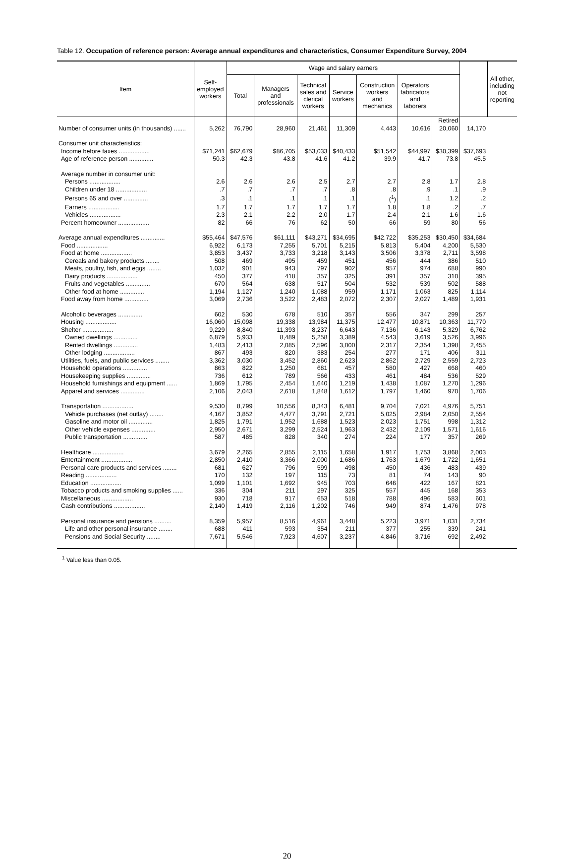Table 12. Occupation of reference person: Average annual expenditures and characteristics, Consumer Expenditure Survey, 2004
| Item | Self- employed workers | Wage and salary earners | | | | | | | | All other, including not reporting |
| --- | --- | --- | --- | --- | --- | --- | --- | --- | --- | --- |
| | | Total | Managers and professionals | Technical sales and clerical workers | Service workers | Construction workers and mechanics | Operators fabricators and laborers | | | |
| | | | | | | | | Retired | | |
| Number of consumer units (in thousands) ....... | 5,262 | 76,790 | 28,960 | 21,461 | 11,309 | 4,443 | 10,616 | 20,060 | 14,170 | |
| Consumer unit characteristics: | | | | | | | | | | |
| Income before taxes .................. | $71,241 | $62,679 | $86,705 | $53,033 | $40,433 | $51,542 | $44,997 | $30,399 | $37,693 | |
| Age of reference person .............. | 50.3 | 42.3 | 43.8 | 41.6 | 41.2 | 39.9 | 41.7 | 73.8 | 45.5 | |
| Average number in consumer unit: | | | | | | | | | | |
| Persons .................. | 2.6 | 2.6 | 2.6 | 2.5 | 2.7 | 2.7 | 2.8 | 1.7 | 2.8 | |
| Children under 18 .................. | .7 | .7 | .7 | .7 | .8 | .8 | .9 | .1 | .9 | |
| Persons 65 and over .............. | .3 | .1 | .1 | .1 | .1 | (<sup>1</sup>) | .1 | 1.2 | .2 | |
| Earners .................. | 1.7 | 1.7 | 1.7 | 1.7 | 1.7 | 1.8 | 1.8 | .2 | .7 | |
| Vehicles .................. | 2.3 | 2.1 | 2.2 | 2.0 | 1.7 | 2.4 | 2.1 | 1.6 | 1.6 | |
| Percent homeowner .................. | 82 | 66 | 76 | 62 | 50 | 66 | 59 | 80 | 56 | |
| Average annual expenditures .............. | $55,464 | $47,576 | $61,111 | $43,271 | $34,695 | $42,722 | $35,253 | $30,450 | $34,684 | |
| Food .................. | 6,922 | 6,173 | 7,255 | 5,701 | 5,215 | 5,813 | 5,404 | 4,200 | 5,530 | |
| Food at home .................. | 3,853 | 3,437 | 3,733 | 3,218 | 3,143 | 3,506 | 3,378 | 2,711 | 3,598 | |
| Cereals and bakery products ........ | 508 | 469 | 495 | 459 | 451 | 456 | 444 | 386 | 510 | |
| Meats, poultry, fish, and eggs ........ | 1,032 | 901 | 943 | 797 | 902 | 957 | 974 | 688 | 990 | |
| Dairy products .................. | 450 | 377 | 418 | 357 | 325 | 391 | 357 | 310 | 395 | |
| Fruits and vegetables .............. | 670 | 564 | 638 | 517 | 504 | 532 | 539 | 502 | 588 | |
| Other food at home .............. | 1,194 | 1,127 | 1,240 | 1,088 | 959 | 1,171 | 1,063 | 825 | 1,114 | |
| Food away from home .............. | 3,069 | 2,736 | 3,522 | 2,483 | 2,072 | 2,307 | 2,027 | 1,489 | 1,931 | |
| Alcoholic beverages .............. | 602 | 530 | 678 | 510 | 357 | 556 | 347 | 299 | 257 | |
| Housing .................. | 16,060 | 15,098 | 19,338 | 13,984 | 11,375 | 12,477 | 10,871 | 10,363 | 11,770 | |
| Shelter .................. | 9,229 | 8,840 | 11,393 | 8,237 | 6,643 | 7,136 | 6,143 | 5,329 | 6,762 | |
| Owned dwellings .............. | 6,879 | 5,933 | 8,489 | 5,258 | 3,389 | 4,543 | 3,619 | 3,526 | 3,996 | |
| Rented dwellings .............. | 1,483 | 2,413 | 2,085 | 2,596 | 3,000 | 2,317 | 2,354 | 1,398 | 2,455 | |
| Other lodging .................. | 867 | 493 | 820 | 383 | 254 | 277 | 171 | 406 | 311 | |
| Utilities, fuels, and public services ........ | 3,362 | 3,030 | 3,452 | 2,860 | 2,623 | 2,862 | 2,729 | 2,559 | 2,723 | |
| Household operations .............. | 863 | 822 | 1,250 | 681 | 457 | 580 | 427 | 668 | 460 | |
| Housekeeping supplies .............. | 736 | 612 | 789 | 566 | 433 | 461 | 484 | 536 | 529 | |
| Household furnishings and equipment ...... | 1,869 | 1,795 | 2,454 | 1,640 | 1,219 | 1,438 | 1,087 | 1,270 | 1,296 | |
| Apparel and services .............. | 2,106 | 2,043 | 2,618 | 1,848 | 1,612 | 1,797 | 1,460 | 970 | 1,706 | |
| Transportation .................. | 9,530 | 8,799 | 10,556 | 8,343 | 6,481 | 9,704 | 7,021 | 4,976 | 5,751 | |
| Vehicle purchases (net outlay) ........ | 4,167 | 3,852 | 4,477 | 3,791 | 2,721 | 5,025 | 2,984 | 2,050 | 2,554 | |
| Gasoline and motor oil .............. | 1,825 | 1,791 | 1,952 | 1,688 | 1,523 | 2,023 | 1,751 | 998 | 1,312 | |
| Other vehicle expenses .............. | 2,950 | 2,671 | 3,299 | 2,524 | 1,963 | 2,432 | 2,109 | 1,571 | 1,616 | |
| Public transportation .............. | 587 | 485 | 828 | 340 | 274 | 224 | 177 | 357 | 269 | |
| Healthcare .................. | 3,679 | 2,265 | 2,855 | 2,115 | 1,658 | 1,917 | 1,753 | 3,868 | 2,003 | |
| Entertainment .................. | 2,850 | 2,410 | 3,366 | 2,000 | 1,686 | 1,763 | 1,679 | 1,722 | 1,651 | |
| Personal care products and services ........ | 681 | 627 | 796 | 599 | 498 | 450 | 436 | 483 | 439 | |
| Reading .................. | 170 | 132 | 197 | 115 | 73 | 81 | 74 | 143 | 90 | |
| Education .................. | 1,099 | 1,101 | 1,692 | 945 | 703 | 646 | 422 | 167 | 821 | |
| Tobacco products and smoking supplies ...... | 336 | 304 | 211 | 297 | 325 | 557 | 445 | 168 | 353 | |
| Miscellaneous .................. | 930 | 718 | 917 | 653 | 518 | 788 | 496 | 583 | 601 | |
| Cash contributions .................. | 2,140 | 1,419 | 2,116 | 1,202 | 746 | 949 | 874 | 1,476 | 978 | |
| Personal insurance and pensions .......... | 8,359 | 5,957 | 8,516 | 4,961 | 3,448 | 5,223 | 3,971 | 1,031 | 2,734 | |
| Life and other personal insurance ........ | 688 | 411 | 593 | 354 | 211 | 377 | 255 | 339 | 241 | |
| Pensions and Social Security ........ | 7,671 | 5,546 | 7,923 | 4,607 | 3,237 | 4,846 | 3,716 | 692 | 2,492 | |
<sup>1</sup> Value less than 0.05.
20